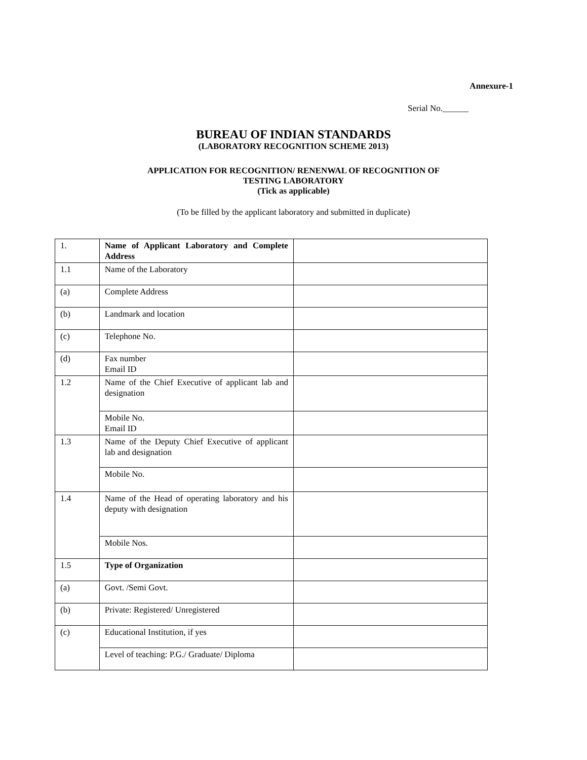Annexure-1
Serial No.______
BUREAU OF INDIAN STANDARDS
(LABORATORY RECOGNITION SCHEME 2013)
APPLICATION FOR RECOGNITION/ RENENWAL OF RECOGNITION OF
TESTING LABORATORY
(Tick as applicable)
(To be filled by the applicant laboratory and submitted in duplicate)
| 1. | Name of Applicant Laboratory and Complete Address | |
| 1.1 | Name of the Laboratory | |
| (a) | Complete Address | |
| (b) | Landmark and location | |
| (c) | Telephone No. | |
| (d) | Fax number Email ID | |
| 1.2 | Name of the Chief Executive of applicant lab and designation | |
| | Mobile No. Email ID | |
| 1.3 | Name of the Deputy Chief Executive of applicant lab and designation | |
| | Mobile No. | |
| 1.4 | Name of the Head of operating laboratory and his deputy with designation | |
| | Mobile Nos. | |
| 1.5 | Type of Organization | |
| (a) | Govt. /Semi Govt. | |
| (b) | Private: Registered/ Unregistered | |
| (c) | Educational Institution, if yes | |
| | Level of teaching: P.G./ Graduate/ Diploma | |